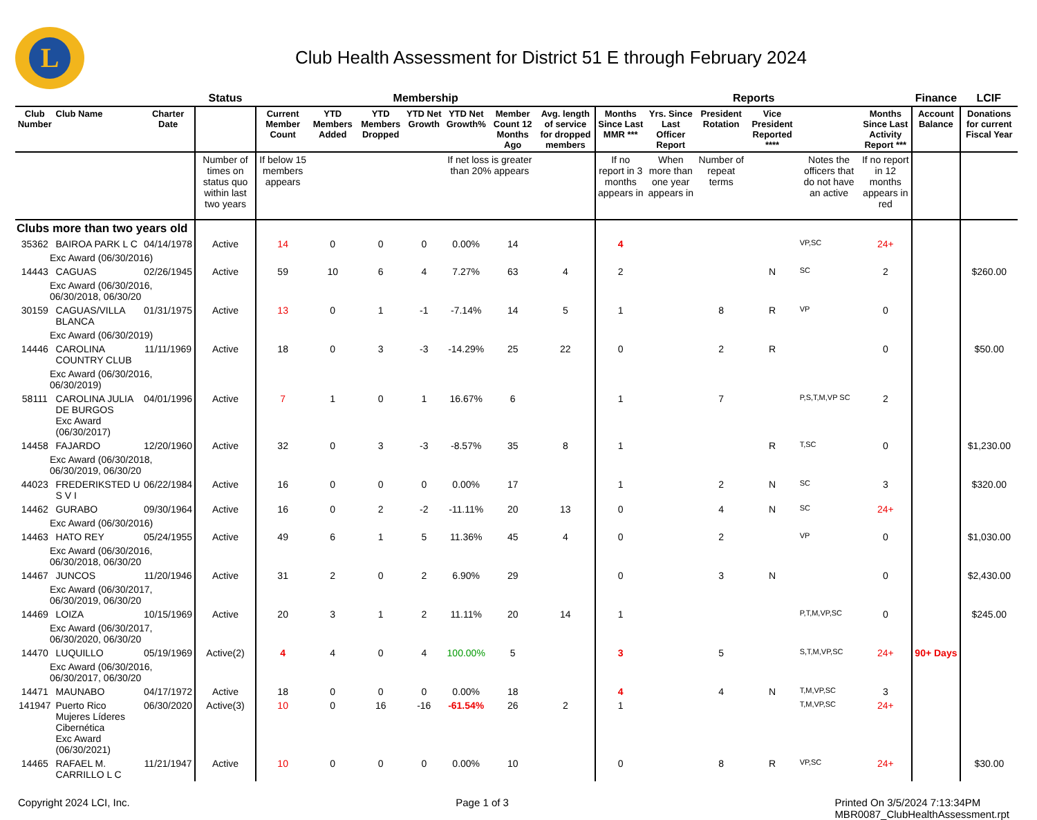L
Club Health Assessment for District 51 E through February 2024
| | | | Status | Membership | | | | | | | Reports | | | | | | Finance | LCIF |
| --- | --- | --- | --- | --- | --- | --- | --- | --- | --- | --- | --- | --- | --- | --- | --- | --- | --- | --- |
| Club Number | Club Name | Charter Date | | Current Member Count | YTD Members Added | YTD Members Dropped | YTD Net Growth | YTD Net Growth% | Member Count 12 Months Ago | Avg. length of service for dropped members | Months Since Last MMR *** | Yrs. Since Last Officer Report | President Rotation | Vice President Reported **** | | Months Since Last Activity Report *** | Account Balance | Donations for current Fiscal Year |
| | | | Number of times on status quo within last two years | If below 15 members appears | | | | If net loss is greater than 20% appears | | | If no report in 3 months appears in | When more than one year appears in | Number of repeat terms | | Notes the officers that do not have an active | If no report in 12 months appears in red | | |
| Clubs more than two years old | | | | | | | | | | | | | | | | | | |
| 35362 | BAIROA PARK L C | 04/14/1978 | Active | 14 | 0 | 0 | 0 | 0.00% | 14 | | 4 | | | | VP,SC | 24+ | | |
| Exc Award (06/30/2016) | | | | | | | | | | | | | | | | | | |
| 14443 | CAGUAS | 02/26/1945 | Active | 59 | 10 | 6 | 4 | 7.27% | 63 | 4 | 2 | | | N | SC | 2 | | $260.00 |
| Exc Award (06/30/2016, 06/30/2018, 06/30/20 | | | | | | | | | | | | | | | | | | |
| 30159 | CAGUAS/VILLA BLANCA | 01/31/1975 | Active | 13 | 0 | 1 | -1 | -7.14% | 14 | 5 | 1 | | 8 | R | VP | 0 | | |
| Exc Award (06/30/2019) | | | | | | | | | | | | | | | | | | |
| 14446 | CAROLINA COUNTRY CLUB | 11/11/1969 | Active | 18 | 0 | 3 | -3 | -14.29% | 25 | 22 | 0 | | 2 | R | | 0 | | $50.00 |
| Exc Award (06/30/2016, 06/30/2019) | | | | | | | | | | | | | | | | | | |
| 58111 | CAROLINA JULIA DE BURGOS Exc Award (06/30/2017) | 04/01/1996 | Active | 7 | 1 | 0 | 1 | 16.67% | 6 | | 1 | | 7 | | P,S,T,M,VP SC | 2 | | |
| 14458 | FAJARDO | 12/20/1960 | Active | 32 | 0 | 3 | -3 | -8.57% | 35 | 8 | 1 | | | R | T,SC | 0 | | $1,230.00 |
| Exc Award (06/30/2018, 06/30/2019, 06/30/20 | | | | | | | | | | | | | | | | | | |
| 44023 | FREDERIKSTED U S V I | 06/22/1984 | Active | 16 | 0 | 0 | 0 | 0.00% | 17 | | 1 | | 2 | N | SC | 3 | | $320.00 |
| 14462 | GURABO | 09/30/1964 | Active | 16 | 0 | 2 | -2 | -11.11% | 20 | 13 | 0 | | 4 | N | SC | 24+ | | |
| Exc Award (06/30/2016) | | | | | | | | | | | | | | | | | | |
| 14463 | HATO REY | 05/24/1955 | Active | 49 | 6 | 1 | 5 | 11.36% | 45 | 4 | 0 | | 2 | | VP | 0 | | $1,030.00 |
| Exc Award (06/30/2016, 06/30/2018, 06/30/20 | | | | | | | | | | | | | | | | | | |
| 14467 | JUNCOS | 11/20/1946 | Active | 31 | 2 | 0 | 2 | 6.90% | 29 | | 0 | | 3 | N | | 0 | | $2,430.00 |
| Exc Award (06/30/2017, 06/30/2019, 06/30/20 | | | | | | | | | | | | | | | | | | |
| 14469 | LOIZA | 10/15/1969 | Active | 20 | 3 | 1 | 2 | 11.11% | 20 | 14 | 1 | | | | P,T,M,VP,SC | 0 | | $245.00 |
| Exc Award (06/30/2017, 06/30/2020, 06/30/20 | | | | | | | | | | | | | | | | | | |
| 14470 | LUQUILLO | 05/19/1969 | Active(2) | 4 | 4 | 0 | 4 | 100.00% | 5 | | 3 | | 5 | | S,T,M,VP,SC | 24+ | 90+ Days | |
| Exc Award (06/30/2016, 06/30/2017, 06/30/20 | | | | | | | | | | | | | | | | | | |
| 14471 | MAUNABO | 04/17/1972 | Active | 18 | 0 | 0 | 0 | 0.00% | 18 | | 4 | | 4 | N | T,M,VP,SC | 3 | | |
| 141947 | Puerto Rico Mujeres Líderes Cibernética Exc Award (06/30/2021) | 06/30/2020 | Active(3) | 10 | 0 | 16 | -16 | -61.54% | 26 | 2 | 1 | | | | T,M,VP,SC | 24+ | | |
| 14465 | RAFAEL M. CARRILLO L C | 11/21/1947 | Active | 10 | 0 | 0 | 0 | 0.00% | 10 | | 0 | | 8 | R | VP,SC | 24+ | | $30.00 |
Copyright 2024 LCI, Inc. Page 1 of 3 Printed On 3/5/2024 7:13:34PM
MBR0087_ClubHealthAssessment.rpt